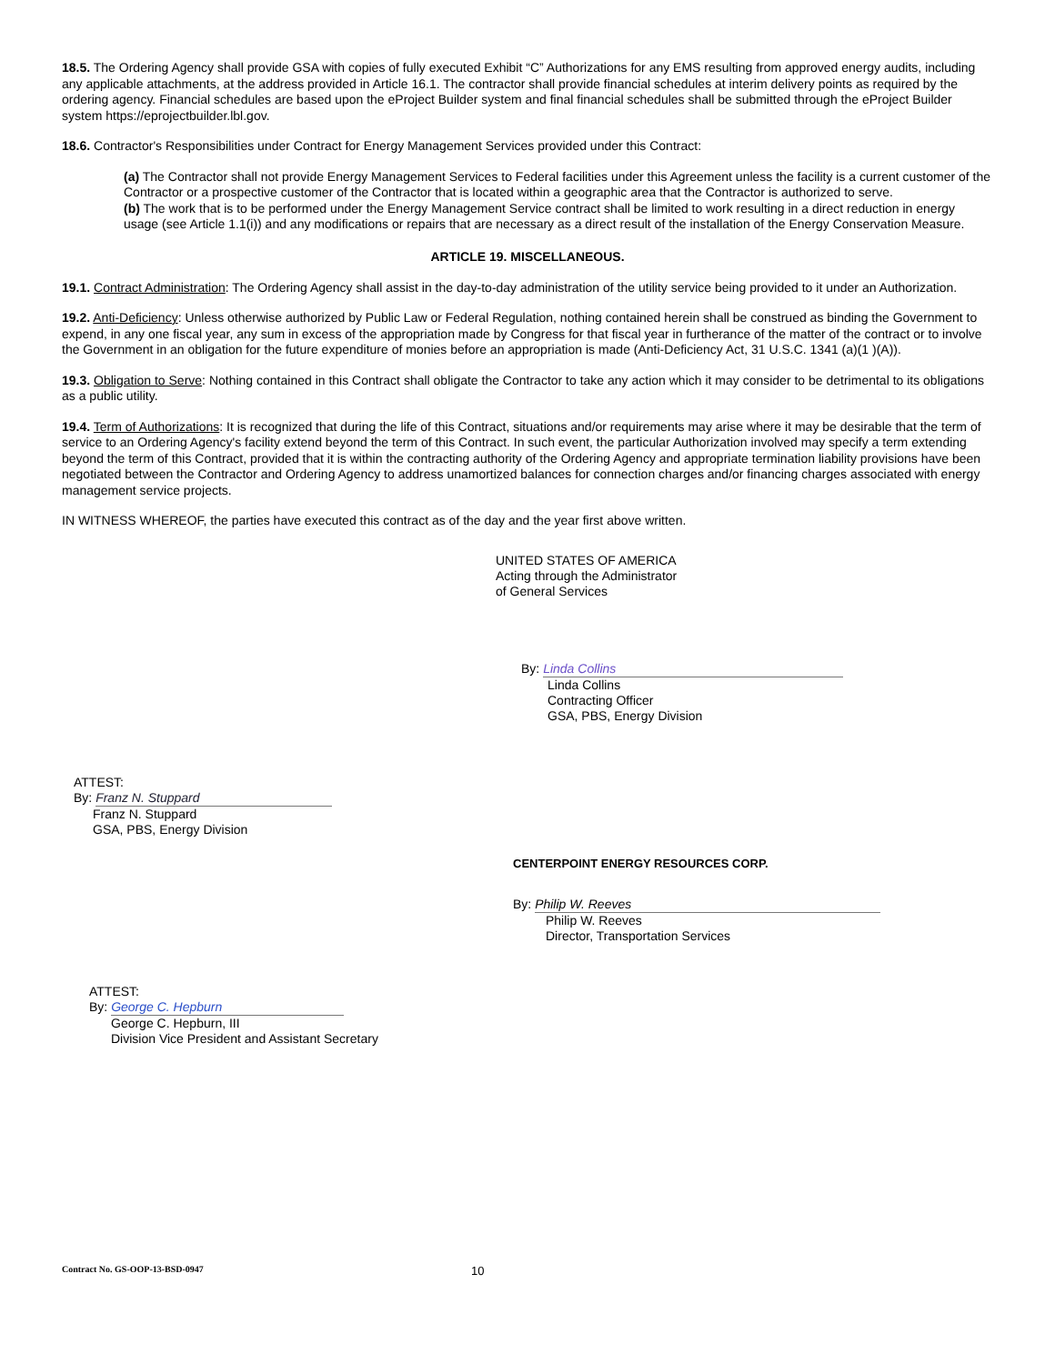18.5. The Ordering Agency shall provide GSA with copies of fully executed Exhibit “C” Authorizations for any EMS resulting from approved energy audits, including any applicable attachments, at the address provided in Article 16.1. The contractor shall provide financial schedules at interim delivery points as required by the ordering agency. Financial schedules are based upon the eProject Builder system and final financial schedules shall be submitted through the eProject Builder system https://eprojectbuilder.lbl.gov.
18.6. Contractor's Responsibilities under Contract for Energy Management Services provided under this Contract:
(a) The Contractor shall not provide Energy Management Services to Federal facilities under this Agreement unless the facility is a current customer of the Contractor or a prospective customer of the Contractor that is located within a geographic area that the Contractor is authorized to serve.
(b) The work that is to be performed under the Energy Management Service contract shall be limited to work resulting in a direct reduction in energy usage (see Article 1.1(i)) and any modifications or repairs that are necessary as a direct result of the installation of the Energy Conservation Measure.
ARTICLE 19. MISCELLANEOUS.
19.1. Contract Administration: The Ordering Agency shall assist in the day-to-day administration of the utility service being provided to it under an Authorization.
19.2. Anti-Deficiency: Unless otherwise authorized by Public Law or Federal Regulation, nothing contained herein shall be construed as binding the Government to expend, in any one fiscal year, any sum in excess of the appropriation made by Congress for that fiscal year in furtherance of the matter of the contract or to involve the Government in an obligation for the future expenditure of monies before an appropriation is made (Anti-Deficiency Act, 31 U.S.C. 1341 (a)(1 )(A)).
19.3. Obligation to Serve: Nothing contained in this Contract shall obligate the Contractor to take any action which it may consider to be detrimental to its obligations as a public utility.
19.4. Term of Authorizations: It is recognized that during the life of this Contract, situations and/or requirements may arise where it may be desirable that the term of service to an Ordering Agency's facility extend beyond the term of this Contract. In such event, the particular Authorization involved may specify a term extending beyond the term of this Contract, provided that it is within the contracting authority of the Ordering Agency and appropriate termination liability provisions have been negotiated between the Contractor and Ordering Agency to address unamortized balances for connection charges and/or financing charges associated with energy management service projects.
IN WITNESS WHEREOF, the parties have executed this contract as of the day and the year first above written.
UNITED STATES OF AMERICA
Acting through the Administrator
of General Services
By: Linda Collins
Linda Collins
Contracting Officer
GSA, PBS, Energy Division
ATTEST:
By: Franz N. Stuppard
Franz N. Stuppard
GSA, PBS, Energy Division
CENTERPOINT ENERGY RESOURCES CORP.
By: Philip W. Reeves
Philip W. Reeves
Director, Transportation Services
ATTEST:
By: George C. Hepburn
George C. Hepburn, III
Division Vice President and Assistant Secretary
Contract No. GS-OOP-13-BSD-0947
10